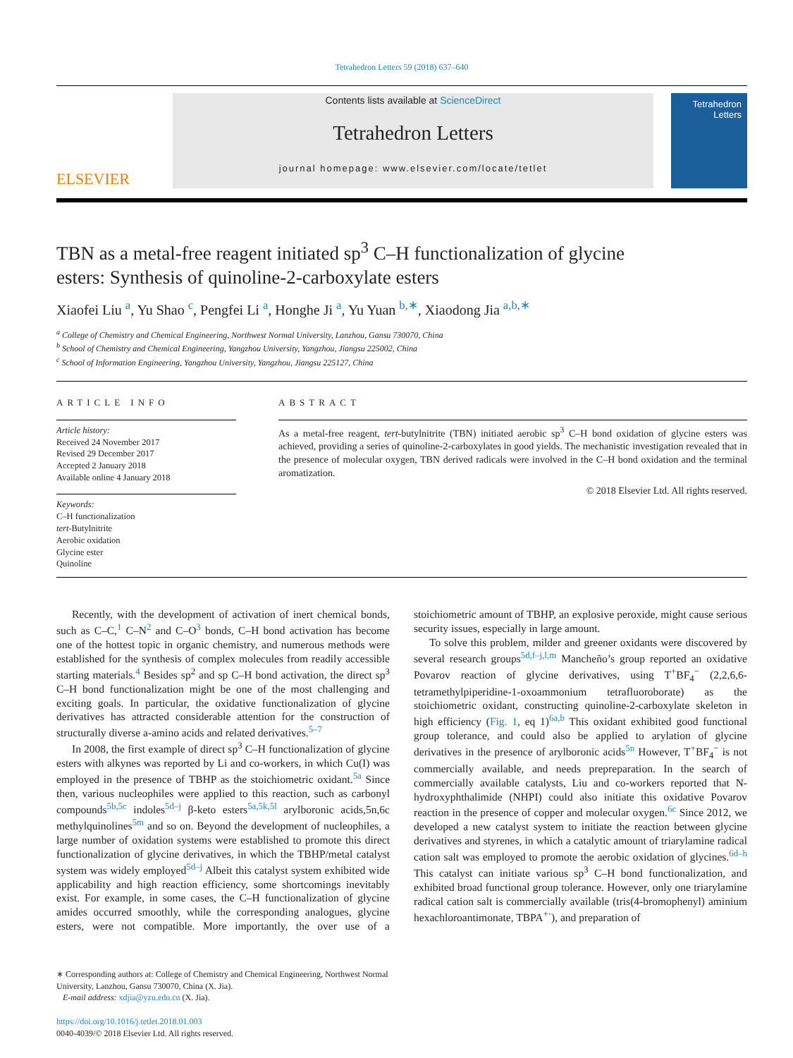Tetrahedron Letters 59 (2018) 637–640
ELSEVIER
Contents lists available at ScienceDirect
Tetrahedron Letters
journal homepage: www.elsevier.com/locate/tetlet
Tetrahedron Letters
TBN as a metal-free reagent initiated sp<sup>3</sup> C–H functionalization of glycine esters: Synthesis of quinoline-2-carboxylate esters
Xiaofei Liu <sup>a</sup>, Yu Shao <sup>c</sup>, Pengfei Li <sup>a</sup>, Honghe Ji <sup>a</sup>, Yu Yuan <sup>b,∗</sup>, Xiaodong Jia <sup>a,b,∗</sup>
<sup>a</sup> College of Chemistry and Chemical Engineering, Northwest Normal University, Lanzhou, Gansu 730070, China
<sup>b</sup> School of Chemistry and Chemical Engineering, Yangzhou University, Yangzhou, Jiangsu 225002, China
<sup>c</sup> School of Information Engineering, Yangzhou University, Yangzhou, Jiangsu 225127, China
ARTICLE INFO
Article history:
Received 24 November 2017
Revised 29 December 2017
Accepted 2 January 2018
Available online 4 January 2018
Keywords:
C–H functionalization
tert-Butylnitrite
Aerobic oxidation
Glycine ester
Quinoline
ABSTRACT
As a metal-free reagent, tert-butylnitrite (TBN) initiated aerobic sp<sup>3</sup> C–H bond oxidation of glycine esters was achieved, providing a series of quinoline-2-carboxylates in good yields. The mechanistic investigation revealed that in the presence of molecular oxygen, TBN derived radicals were involved in the C–H bond oxidation and the terminal aromatization.
© 2018 Elsevier Ltd. All rights reserved.
Recently, with the development of activation of inert chemical bonds, such as C–C,<sup>1</sup> C–N<sup>2</sup> and C–O<sup>3</sup> bonds, C–H bond activation has become one of the hottest topic in organic chemistry, and numerous methods were established for the synthesis of complex molecules from readily accessible starting materials.<sup>4</sup> Besides sp<sup>2</sup> and sp C–H bond activation, the direct sp<sup>3</sup> C–H bond functionalization might be one of the most challenging and exciting goals. In particular, the oxidative functionalization of glycine derivatives has attracted considerable attention for the construction of structurally diverse a-amino acids and related derivatives.<sup>5–7</sup>
In 2008, the first example of direct sp<sup>3</sup> C–H functionalization of glycine esters with alkynes was reported by Li and co-workers, in which Cu(I) was employed in the presence of TBHP as the stoichiometric oxidant.<sup>5a</sup> Since then, various nucleophiles were applied to this reaction, such as carbonyl compounds<sup>5b,5c</sup> indoles<sup>5d–j</sup> β-keto esters<sup>5a,5k,5l</sup> arylboronic acids,5n,6c methylquinolines<sup>5m</sup> and so on. Beyond the development of nucleophiles, a large number of oxidation systems were established to promote this direct functionalization of glycine derivatives, in which the TBHP/metal catalyst system was widely employed<sup>5d–j</sup> Albeit this catalyst system exhibited wide applicability and high reaction efficiency, some shortcomings inevitably exist. For example, in some cases, the C–H functionalization of glycine amides occurred smoothly, while the corresponding analogues, glycine esters, were not compatible. More importantly, the over use of a stoichiometric amount of TBHP, an explosive peroxide, might cause serious security issues, especially in large amount.
To solve this problem, milder and greener oxidants were discovered by several research groups<sup>5d,f–j,l,m</sup> Mancheño’s group reported an oxidative Povarov reaction of glycine derivatives, using T<sup>+</sup>BF<sub>4</sub><sup>−</sup> (2,2,6,6-tetramethylpiperidine-1-oxoammonium tetrafluoroborate) as the stoichiometric oxidant, constructing quinoline-2-carboxylate skeleton in high efficiency (Fig. 1, eq 1)<sup>6a,b</sup> This oxidant exhibited good functional group tolerance, and could also be applied to arylation of glycine derivatives in the presence of arylboronic acids<sup>5n</sup> However, T<sup>+</sup>BF<sub>4</sub><sup>−</sup> is not commercially available, and needs prepreparation. In the search of commercially available catalysts, Liu and co-workers reported that N-hydroxyphthalimide (NHPI) could also initiate this oxidative Povarov reaction in the presence of copper and molecular oxygen.<sup>6c</sup> Since 2012, we developed a new catalyst system to initiate the reaction between glycine derivatives and styrenes, in which a catalytic amount of triarylamine radical cation salt was employed to promote the aerobic oxidation of glycines.<sup>6d–h</sup> This catalyst can initiate various sp<sup>3</sup> C–H bond functionalization, and exhibited broad functional group tolerance. However, only one triarylamine radical cation salt is commercially available (tris(4-bromophenyl) aminium hexachloroantimonate, TBPA<sup>+·</sup>), and preparation of
∗ Corresponding authors at: College of Chemistry and Chemical Engineering, Northwest Normal University, Lanzhou, Gansu 730070, China (X. Jia).
E-mail address: xdjia@yzu.edu.cn (X. Jia).
https://doi.org/10.1016/j.tetlet.2018.01.003
0040-4039/© 2018 Elsevier Ltd. All rights reserved.